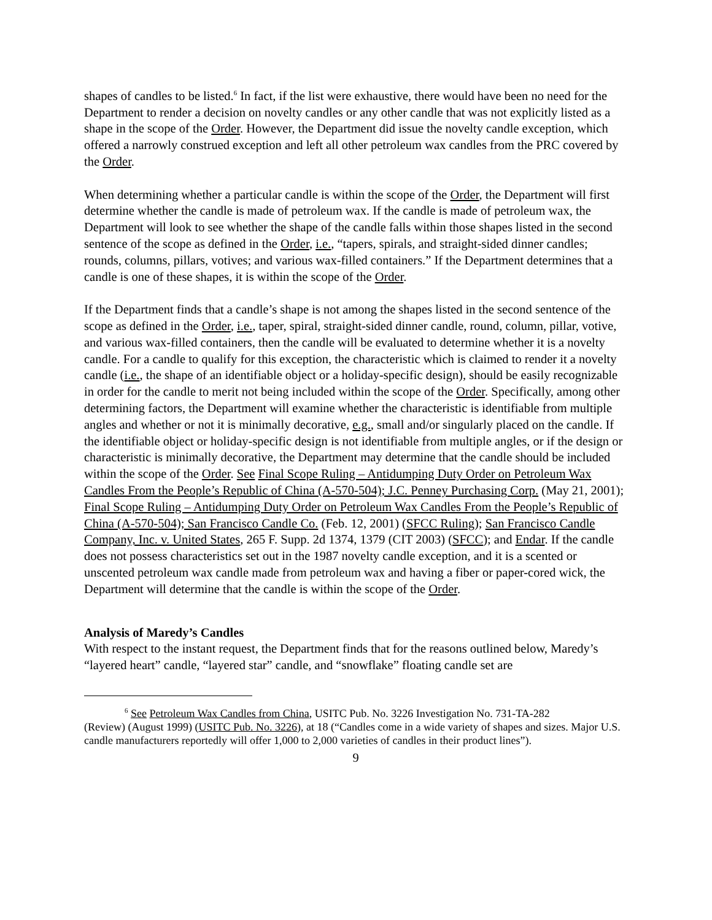shapes of candles to be listed.<sup>6</sup> In fact, if the list were exhaustive, there would have been no need for the Department to render a decision on novelty candles or any other candle that was not explicitly listed as a shape in the scope of the Order. However, the Department did issue the novelty candle exception, which offered a narrowly construed exception and left all other petroleum wax candles from the PRC covered by the Order.
When determining whether a particular candle is within the scope of the Order, the Department will first determine whether the candle is made of petroleum wax. If the candle is made of petroleum wax, the Department will look to see whether the shape of the candle falls within those shapes listed in the second sentence of the scope as defined in the Order, i.e., “tapers, spirals, and straight-sided dinner candles; rounds, columns, pillars, votives; and various wax-filled containers.” If the Department determines that a candle is one of these shapes, it is within the scope of the Order.
If the Department finds that a candle’s shape is not among the shapes listed in the second sentence of the scope as defined in the Order, i.e., taper, spiral, straight-sided dinner candle, round, column, pillar, votive, and various wax-filled containers, then the candle will be evaluated to determine whether it is a novelty candle. For a candle to qualify for this exception, the characteristic which is claimed to render it a novelty candle (i.e., the shape of an identifiable object or a holiday-specific design), should be easily recognizable in order for the candle to merit not being included within the scope of the Order. Specifically, among other determining factors, the Department will examine whether the characteristic is identifiable from multiple angles and whether or not it is minimally decorative, e.g., small and/or singularly placed on the candle. If the identifiable object or holiday-specific design is not identifiable from multiple angles, or if the design or characteristic is minimally decorative, the Department may determine that the candle should be included within the scope of the Order. See Final Scope Ruling – Antidumping Duty Order on Petroleum Wax Candles From the People’s Republic of China (A-570-504); J.C. Penney Purchasing Corp. (May 21, 2001); Final Scope Ruling – Antidumping Duty Order on Petroleum Wax Candles From the People’s Republic of China (A-570-504); San Francisco Candle Co. (Feb. 12, 2001) (SFCC Ruling); San Francisco Candle Company, Inc. v. United States, 265 F. Supp. 2d 1374, 1379 (CIT 2003) (SFCC); and Endar. If the candle does not possess characteristics set out in the 1987 novelty candle exception, and it is a scented or unscented petroleum wax candle made from petroleum wax and having a fiber or paper-cored wick, the Department will determine that the candle is within the scope of the Order.
Analysis of Maredy’s Candles
With respect to the instant request, the Department finds that for the reasons outlined below, Maredy’s “layered heart” candle, “layered star” candle, and “snowflake” floating candle set are
<sup>6</sup> See Petroleum Wax Candles from China, USITC Pub. No. 3226 Investigation No. 731-TA-282
(Review) (August 1999) (USITC Pub. No. 3226), at 18 (“Candles come in a wide variety of shapes and sizes. Major U.S. candle manufacturers reportedly will offer 1,000 to 2,000 varieties of candles in their product lines”).
9